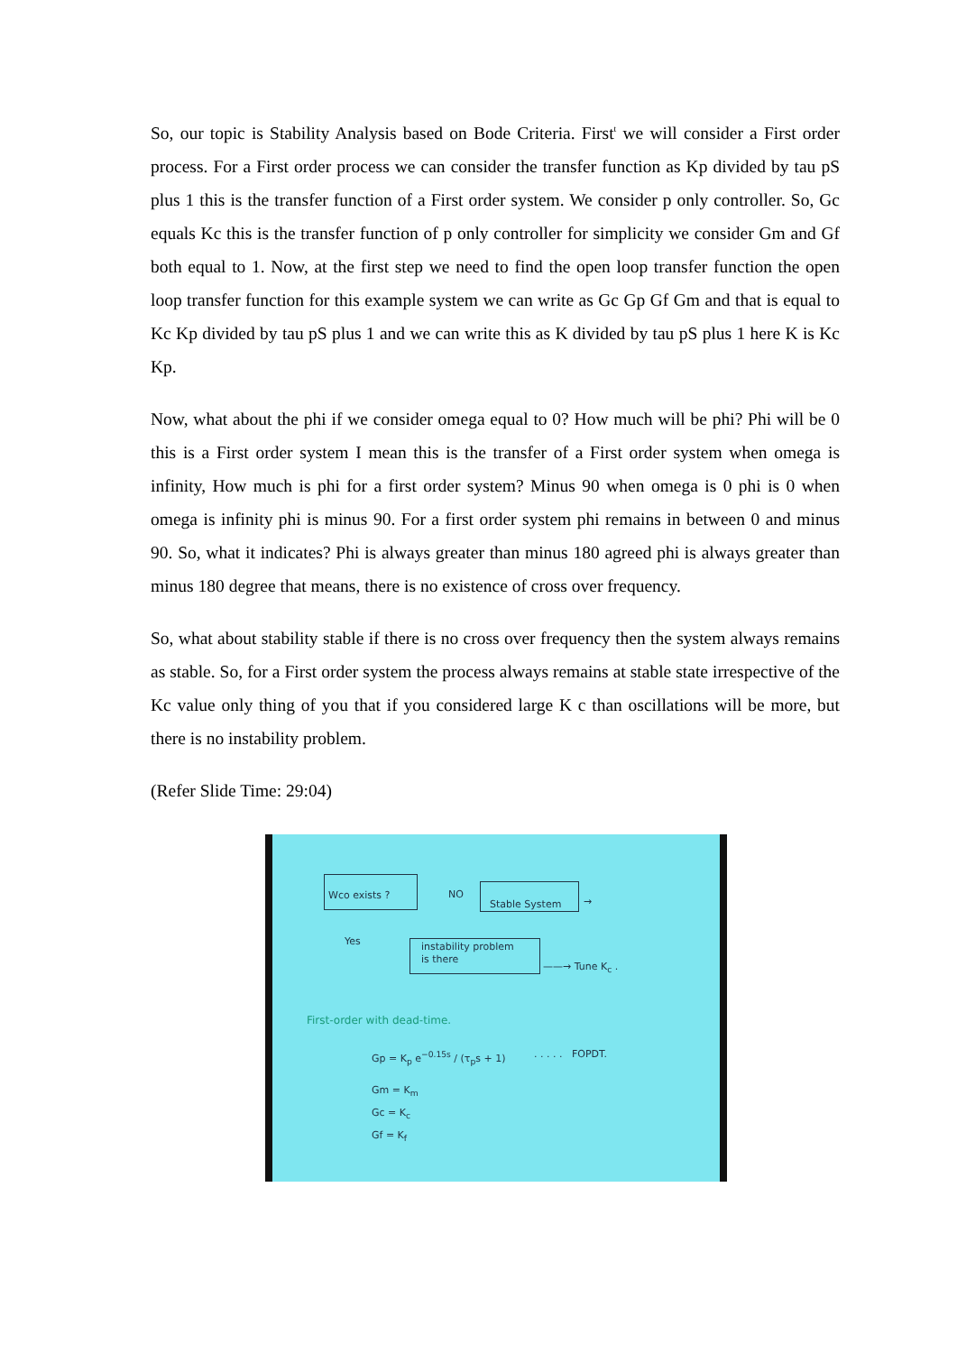So, our topic is Stability Analysis based on Bode Criteria. First<sup>t</sup> we will consider a First order process. For a First order process we can consider the transfer function as Kp divided by tau pS plus 1 this is the transfer function of a First order system. We consider p only controller. So, Gc equals Kc this is the transfer function of p only controller for simplicity we consider Gm and Gf both equal to 1. Now, at the first step we need to find the open loop transfer function the open loop transfer function for this example system we can write as Gc Gp Gf Gm and that is equal to Kc Kp divided by tau pS plus 1 and we can write this as K divided by tau pS plus 1 here K is Kc Kp.
Now, what about the phi if we consider omega equal to 0? How much will be phi? Phi will be 0 this is a First order system I mean this is the transfer of a First order system when omega is infinity, How much is phi for a first order system? Minus 90 when omega is 0 phi is 0 when omega is infinity phi is minus 90. For a first order system phi remains in between 0 and minus 90. So, what it indicates? Phi is always greater than minus 180 agreed phi is always greater than minus 180 degree that means, there is no existence of cross over frequency.
So, what about stability stable if there is no cross over frequency then the system always remains as stable. So, for a First order system the process always remains at stable state irrespective of the Kc value only thing of you that if you considered large K c than oscillations will be more, but there is no instability problem.
(Refer Slide Time: 29:04)
Wco exists ? NO Stable System →
Yes
instability problem
is there
——→ Tune K<sub>c</sub> .
First-order with dead-time.
Gp = K<sub>p</sub> e<sup>−0.15s</sup> / (τ<sub>p</sub>s + 1) . . . . . FOPDT.
Gm = K<sub>m</sub>
Gc = K<sub>c</sub>
Gf = K<sub>f</sub>